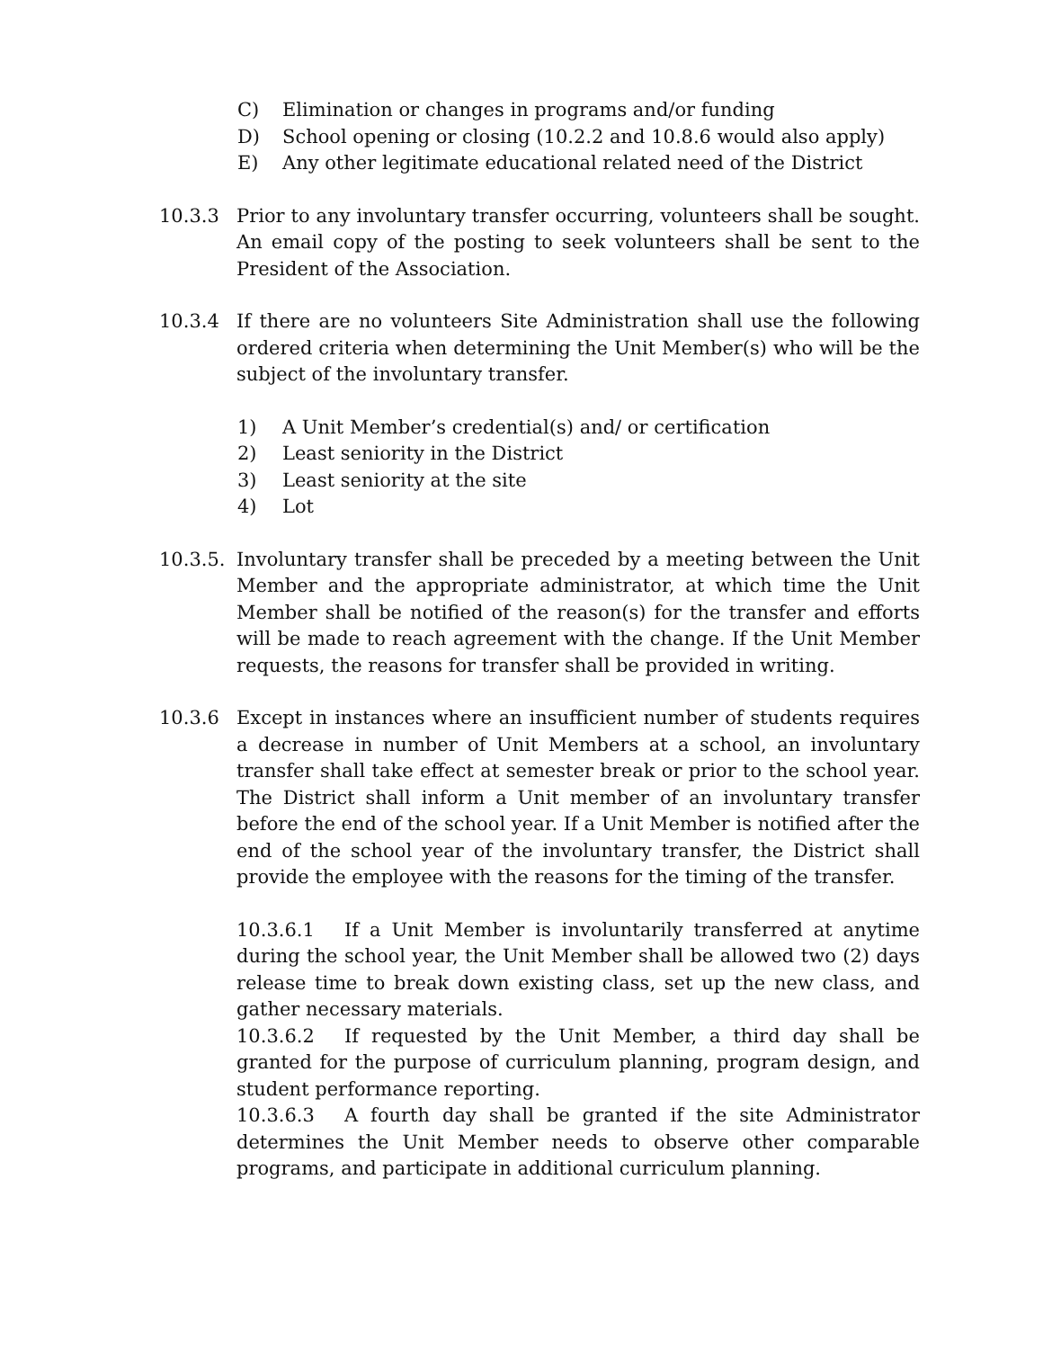C) Elimination or changes in programs and/or funding
D) School opening or closing (10.2.2 and 10.8.6 would also apply)
E) Any other legitimate educational related need of the District
10.3.3 Prior to any involuntary transfer occurring, volunteers shall be sought. An email copy of the posting to seek volunteers shall be sent to the President of the Association.
10.3.4 If there are no volunteers Site Administration shall use the following ordered criteria when determining the Unit Member(s) who will be the subject of the involuntary transfer.
1) A Unit Member’s credential(s) and/ or certification
2) Least seniority in the District
3) Least seniority at the site
4) Lot
10.3.5.
Involuntary transfer shall be preceded by a meeting between the Unit Member and the appropriate administrator, at which time the Unit Member shall be notified of the reason(s) for the transfer and efforts will be made to reach agreement with the change. If the Unit Member requests, the reasons for transfer shall be provided in writing.
10.3.6 Except in instances where an insufficient number of students requires a decrease in number of Unit Members at a school, an involuntary transfer shall take effect at semester break or prior to the school year. The District shall inform a Unit member of an involuntary transfer before the end of the school year. If a Unit Member is notified after the end of the school year of the involuntary transfer, the District shall provide the employee with the reasons for the timing of the transfer.
10.3.6.1 If a Unit Member is involuntarily transferred at anytime during the school year, the Unit Member shall be allowed two (2) days release time to break down existing class, set up the new class, and gather necessary materials.
10.3.6.2 If requested by the Unit Member, a third day shall be granted for the purpose of curriculum planning, program design, and student performance reporting.
10.3.6.3 A fourth day shall be granted if the site Administrator determines the Unit Member needs to observe other comparable programs, and participate in additional curriculum planning.